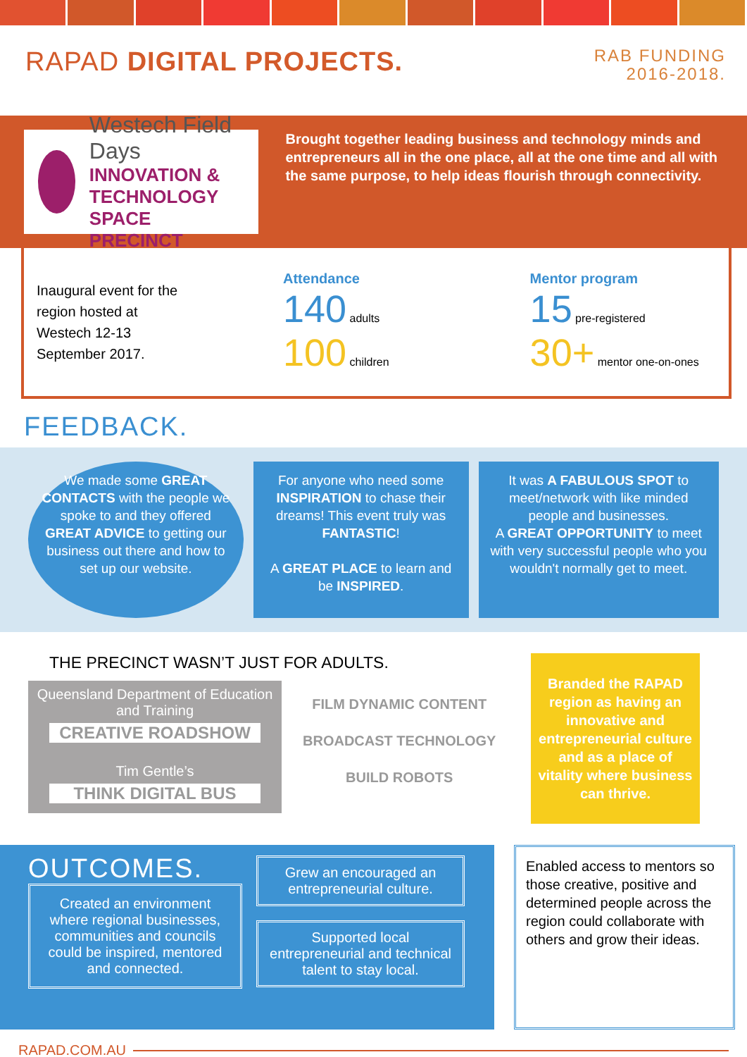RAPAD DIGITAL PROJECTS.
RAB FUNDING
2016-2018.
Westech Field Days
INNOVATION & TECHNOLOGY
SPACE PRECINCT
Brought together leading business and technology minds and entrepreneurs all in the one place, all at the one time and all with the same purpose, to help ideas flourish through connectivity.
Inaugural event for the region hosted at Westech 12-13 September 2017.
Attendance
140 adults
100 children
Mentor program
15 pre-registered
30+ mentor one-on-ones
FEEDBACK.
We made some GREAT CONTACTS with the people we spoke to and they offered GREAT ADVICE to getting our business out there and how to set up our website.
For anyone who need some INSPIRATION to chase their dreams! This event truly was FANTASTIC!
A GREAT PLACE to learn and be INSPIRED.
It was A FABULOUS SPOT to meet/network with like minded people and businesses.
A GREAT OPPORTUNITY to meet with very successful people who you wouldn't normally get to meet.
THE PRECINCT WASN’T JUST FOR ADULTS.
Queensland Department of Education and Training
CREATIVE ROADSHOW
Tim Gentle’s
THINK DIGITAL BUS
FILM DYNAMIC CONTENT
BROADCAST TECHNOLOGY
BUILD ROBOTS
Branded the RAPAD region as having an innovative and entrepreneurial culture and as a place of vitality where business can thrive.
OUTCOMES.
Created an environment where regional businesses, communities and councils could be inspired, mentored and connected.
Grew an encouraged an entrepreneurial culture.
Supported local entrepreneurial and technical talent to stay local.
Enabled access to mentors so those creative, positive and determined people across the region could collaborate with others and grow their ideas.
RAPAD.COM.AU